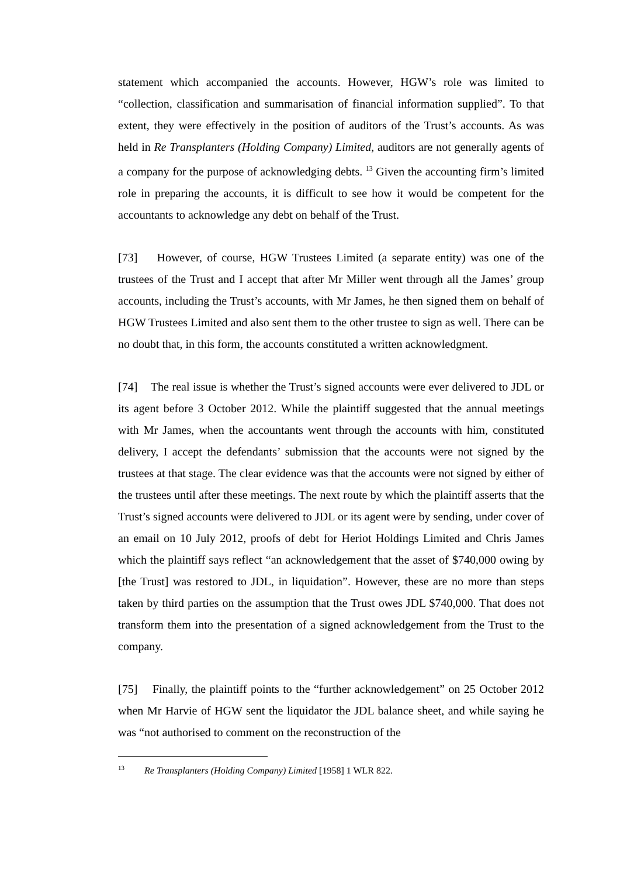statement which accompanied the accounts. However, HGW’s role was limited to “collection, classification and summarisation of financial information supplied”. To that extent, they were effectively in the position of auditors of the Trust’s accounts. As was held in Re Transplanters (Holding Company) Limited, auditors are not generally agents of a company for the purpose of acknowledging debts. <sup>13</sup> Given the accounting firm’s limited role in preparing the accounts, it is difficult to see how it would be competent for the accountants to acknowledge any debt on behalf of the Trust.
[73] However, of course, HGW Trustees Limited (a separate entity) was one of the trustees of the Trust and I accept that after Mr Miller went through all the James’ group accounts, including the Trust’s accounts, with Mr James, he then signed them on behalf of HGW Trustees Limited and also sent them to the other trustee to sign as well. There can be no doubt that, in this form, the accounts constituted a written acknowledgment.
[74] The real issue is whether the Trust’s signed accounts were ever delivered to JDL or its agent before 3 October 2012. While the plaintiff suggested that the annual meetings with Mr James, when the accountants went through the accounts with him, constituted delivery, I accept the defendants’ submission that the accounts were not signed by the trustees at that stage. The clear evidence was that the accounts were not signed by either of the trustees until after these meetings. The next route by which the plaintiff asserts that the Trust’s signed accounts were delivered to JDL or its agent were by sending, under cover of an email on 10 July 2012, proofs of debt for Heriot Holdings Limited and Chris James which the plaintiff says reflect “an acknowledgement that the asset of $740,000 owing by [the Trust] was restored to JDL, in liquidation”. However, these are no more than steps taken by third parties on the assumption that the Trust owes JDL $740,000. That does not transform them into the presentation of a signed acknowledgement from the Trust to the company.
[75] Finally, the plaintiff points to the “further acknowledgement” on 25 October 2012 when Mr Harvie of HGW sent the liquidator the JDL balance sheet, and while saying he was “not authorised to comment on the reconstruction of the
<sup>13</sup> Re Transplanters (Holding Company) Limited [1958] 1 WLR 822.